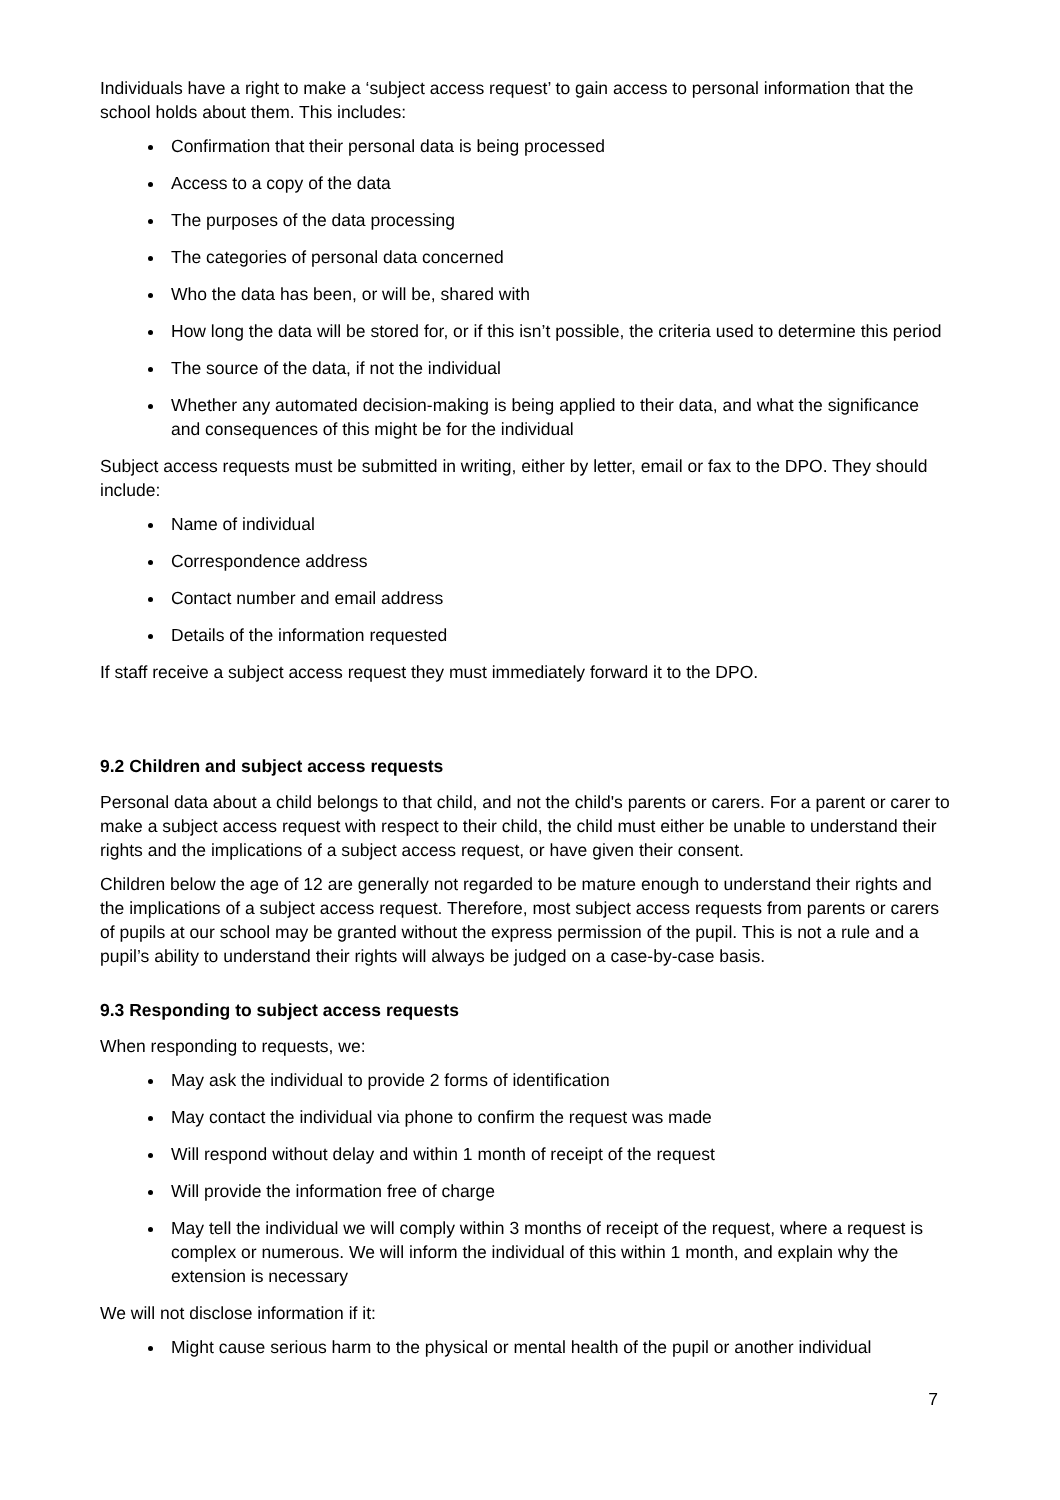Individuals have a right to make a ‘subject access request’ to gain access to personal information that the school holds about them. This includes:
Confirmation that their personal data is being processed
Access to a copy of the data
The purposes of the data processing
The categories of personal data concerned
Who the data has been, or will be, shared with
How long the data will be stored for, or if this isn’t possible, the criteria used to determine this period
The source of the data, if not the individual
Whether any automated decision-making is being applied to their data, and what the significance and consequences of this might be for the individual
Subject access requests must be submitted in writing, either by letter, email or fax to the DPO. They should include:
Name of individual
Correspondence address
Contact number and email address
Details of the information requested
If staff receive a subject access request they must immediately forward it to the DPO.
9.2 Children and subject access requests
Personal data about a child belongs to that child, and not the child's parents or carers. For a parent or carer to make a subject access request with respect to their child, the child must either be unable to understand their rights and the implications of a subject access request, or have given their consent.
Children below the age of 12 are generally not regarded to be mature enough to understand their rights and the implications of a subject access request. Therefore, most subject access requests from parents or carers of pupils at our school may be granted without the express permission of the pupil. This is not a rule and a pupil’s ability to understand their rights will always be judged on a case-by-case basis.
9.3 Responding to subject access requests
When responding to requests, we:
May ask the individual to provide 2 forms of identification
May contact the individual via phone to confirm the request was made
Will respond without delay and within 1 month of receipt of the request
Will provide the information free of charge
May tell the individual we will comply within 3 months of receipt of the request, where a request is complex or numerous. We will inform the individual of this within 1 month, and explain why the extension is necessary
We will not disclose information if it:
Might cause serious harm to the physical or mental health of the pupil or another individual
7